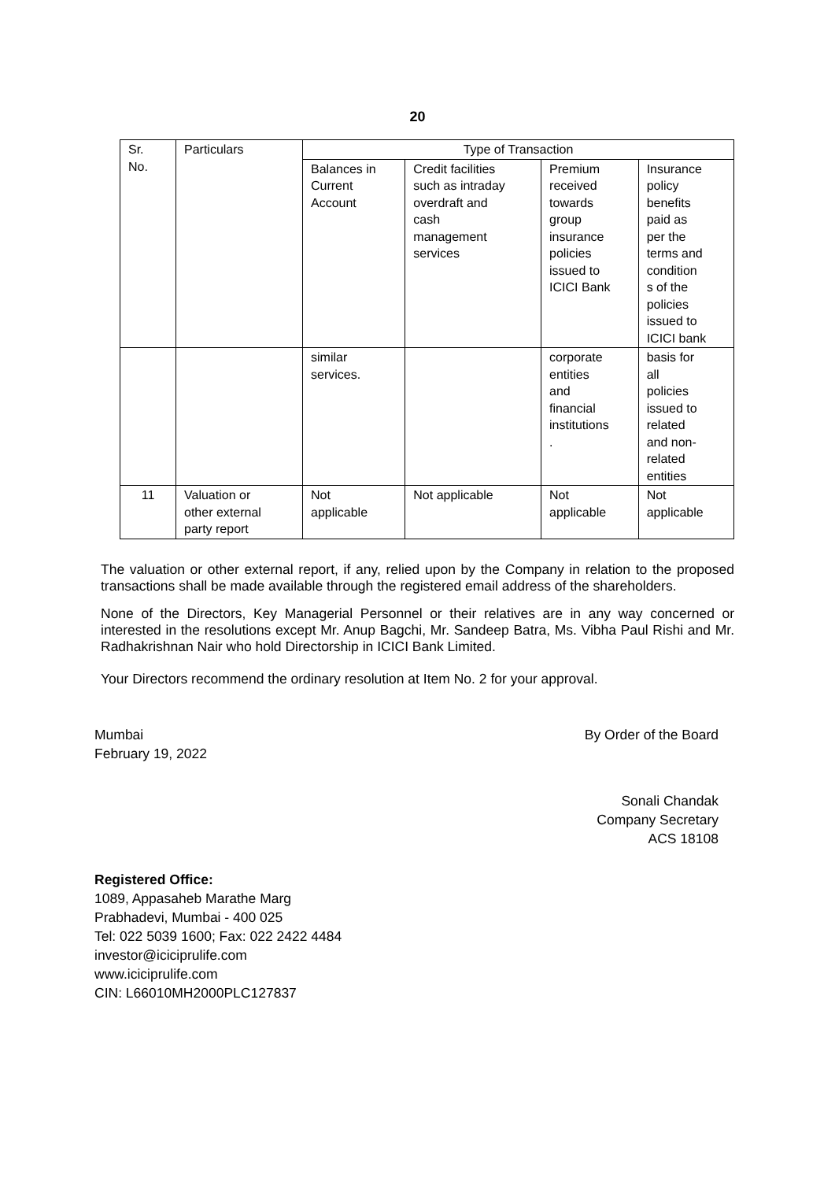20
| Sr. No. | Particulars | Type of Transaction | | | |
| --- | --- | --- | --- | --- | --- |
| | | Balances in Current Account | Credit facilities such as intraday overdraft and cash management services | Premium received towards group insurance policies issued to ICICI Bank | Insurance policy benefits paid as per the terms and condition s of the policies issued to ICICI bank |
| | | similar services. | | corporate entities and financial institutions . | basis for all policies issued to related and non- related entities |
| 11 | Valuation or other external party report | Not applicable | Not applicable | Not applicable | Not applicable |
The valuation or other external report, if any, relied upon by the Company in relation to the proposed transactions shall be made available through the registered email address of the shareholders.
None of the Directors, Key Managerial Personnel or their relatives are in any way concerned or interested in the resolutions except Mr. Anup Bagchi, Mr. Sandeep Batra, Ms. Vibha Paul Rishi and Mr. Radhakrishnan Nair who hold Directorship in ICICI Bank Limited.
Your Directors recommend the ordinary resolution at Item No. 2 for your approval.
Mumbai
February 19, 2022
By Order of the Board
Sonali Chandak
Company Secretary
ACS 18108
Registered Office:
1089, Appasaheb Marathe Marg
Prabhadevi, Mumbai - 400 025
Tel: 022 5039 1600; Fax: 022 2422 4484
investor@iciciprulife.com
www.iciciprulife.com
CIN: L66010MH2000PLC127837